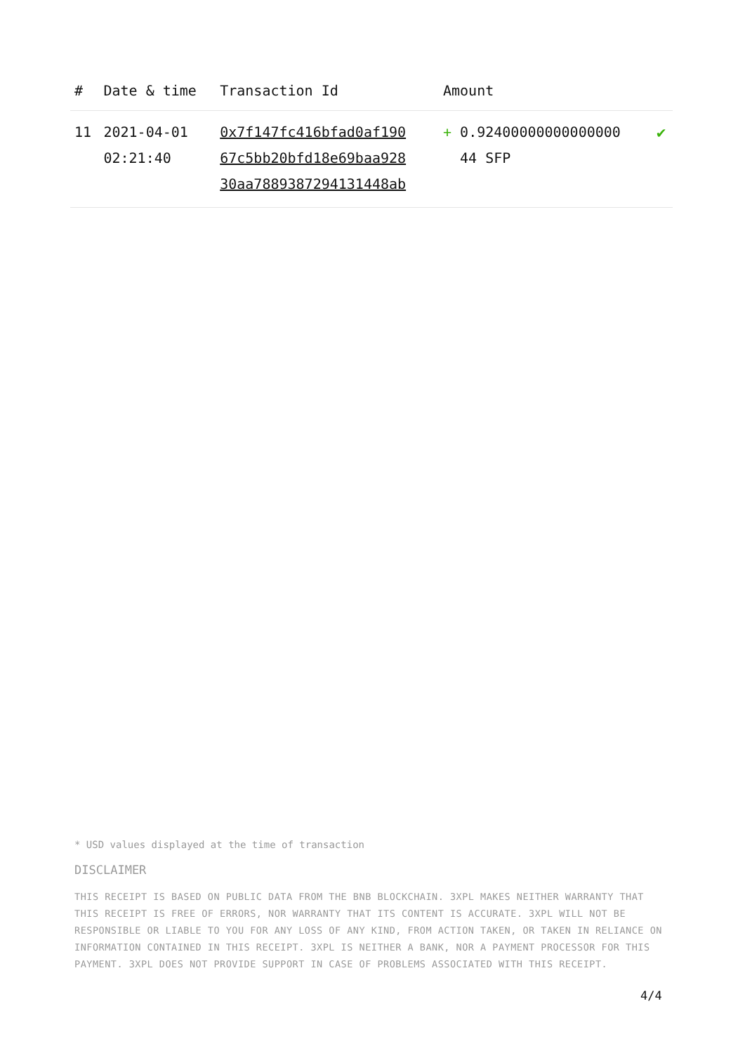| # | Date & time | Transaction Id | Amount | |
| --- | --- | --- | --- | --- |
| 11 | 2021-04-01 02:21:40 | 0x7f147fc416bfad0af190 67c5bb20bfd18e69baa928 30aa7889387294131448ab | + 0.92400000000000000 44 SFP | ✔ |
* USD values displayed at the time of transaction
DISCLAIMER
THIS RECEIPT IS BASED ON PUBLIC DATA FROM THE BNB BLOCKCHAIN. 3XPL MAKES NEITHER WARRANTY THAT THIS RECEIPT IS FREE OF ERRORS, NOR WARRANTY THAT ITS CONTENT IS ACCURATE. 3XPL WILL NOT BE RESPONSIBLE OR LIABLE TO YOU FOR ANY LOSS OF ANY KIND, FROM ACTION TAKEN, OR TAKEN IN RELIANCE ON INFORMATION CONTAINED IN THIS RECEIPT. 3XPL IS NEITHER A BANK, NOR A PAYMENT PROCESSOR FOR THIS PAYMENT. 3XPL DOES NOT PROVIDE SUPPORT IN CASE OF PROBLEMS ASSOCIATED WITH THIS RECEIPT.
4/4